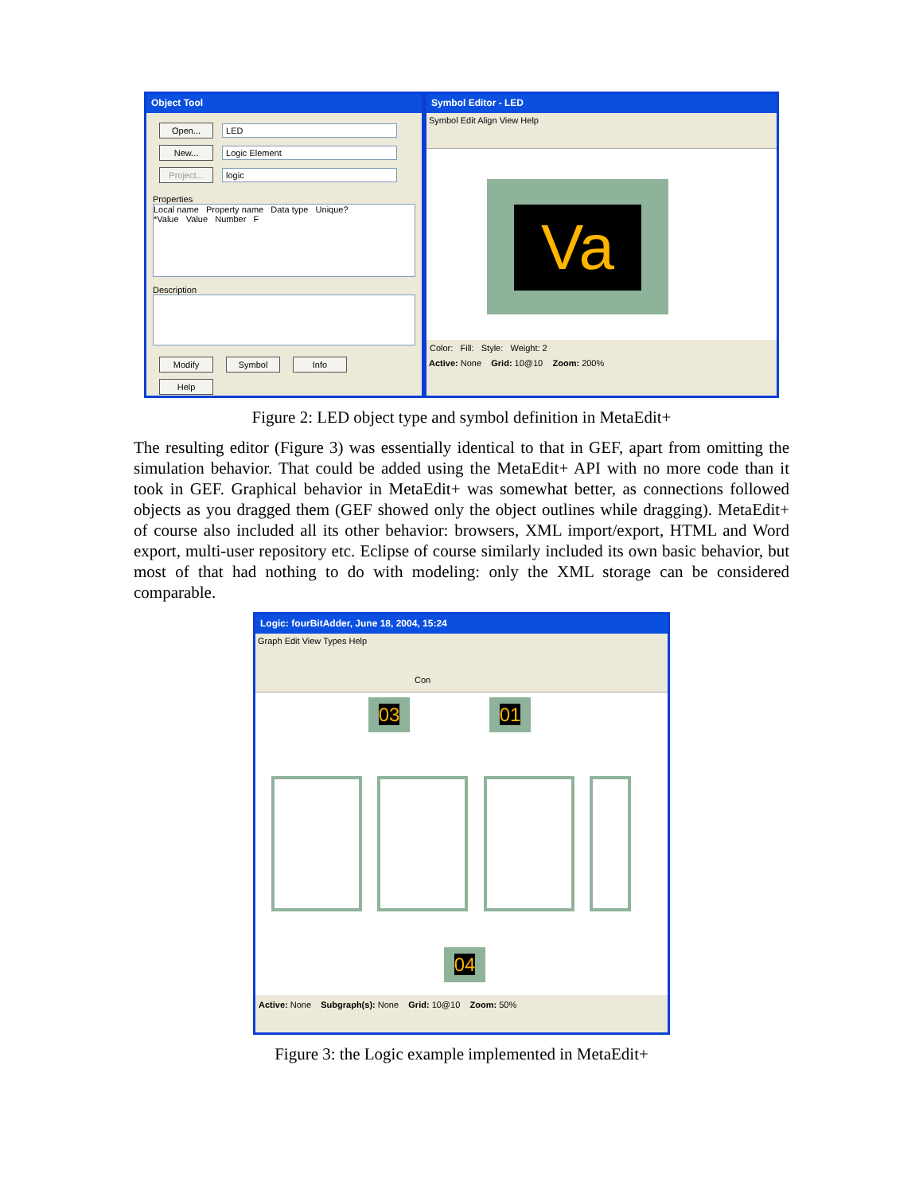Object Tool
Open... LED
New... Logic Element
Project... logic
Properties
Local name Property name Data type Unique?
*Value Value Number F
Description
Modify Symbol Info Help
Symbol Editor - LED
Symbol Edit Align View Help
Va
Color: Fill: Style: Weight: 2
Active: None Grid: 10@10 Zoom: 200%
Figure 2: LED object type and symbol definition in MetaEdit+
The resulting editor (Figure 3) was essentially identical to that in GEF, apart from omitting the simulation behavior. That could be added using the MetaEdit+ API with no more code than it took in GEF. Graphical behavior in MetaEdit+ was somewhat better, as connections followed objects as you dragged them (GEF showed only the object outlines while dragging). MetaEdit+ of course also included all its other behavior: browsers, XML import/export, HTML and Word export, multi-user repository etc. Eclipse of course similarly included its own basic behavior, but most of that had nothing to do with modeling: only the XML storage can be considered comparable.
Logic: fourBitAdder, June 18, 2004, 15:24
Graph Edit View Types Help
Con
03 01
04
Active: None Subgraph(s): None Grid: 10@10 Zoom: 50%
Figure 3: the Logic example implemented in MetaEdit+